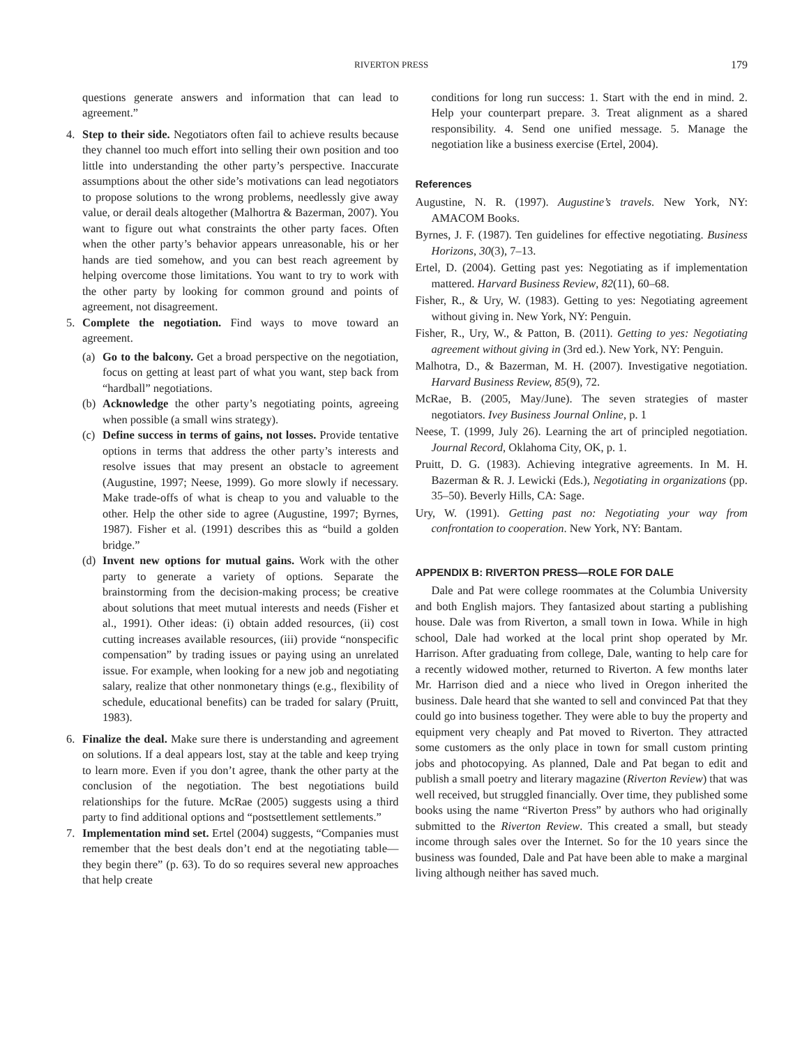RIVERTON PRESS 179
questions generate answers and information that can lead to agreement.”
4. Step to their side. Negotiators often fail to achieve results because they channel too much effort into selling their own position and too little into understanding the other party’s perspective. Inaccurate assumptions about the other side’s motivations can lead negotiators to propose solutions to the wrong problems, needlessly give away value, or derail deals altogether (Malhortra & Bazerman, 2007). You want to figure out what constraints the other party faces. Often when the other party’s behavior appears unreasonable, his or her hands are tied somehow, and you can best reach agreement by helping overcome those limitations. You want to try to work with the other party by looking for common ground and points of agreement, not disagreement.
5. Complete the negotiation. Find ways to move toward an agreement.
(a) Go to the balcony. Get a broad perspective on the negotiation, focus on getting at least part of what you want, step back from “hardball” negotiations.
(b) Acknowledge the other party’s negotiating points, agreeing when possible (a small wins strategy).
(c) Define success in terms of gains, not losses. Provide tentative options in terms that address the other party’s interests and resolve issues that may present an obstacle to agreement (Augustine, 1997; Neese, 1999). Go more slowly if necessary. Make trade-offs of what is cheap to you and valuable to the other. Help the other side to agree (Augustine, 1997; Byrnes, 1987). Fisher et al. (1991) describes this as “build a golden bridge.”
(d) Invent new options for mutual gains. Work with the other party to generate a variety of options. Separate the brainstorming from the decision-making process; be creative about solutions that meet mutual interests and needs (Fisher et al., 1991). Other ideas: (i) obtain added resources, (ii) cost cutting increases available resources, (iii) provide “nonspecific compensation” by trading issues or paying using an unrelated issue. For example, when looking for a new job and negotiating salary, realize that other nonmonetary things (e.g., flexibility of schedule, educational benefits) can be traded for salary (Pruitt, 1983).
6. Finalize the deal. Make sure there is understanding and agreement on solutions. If a deal appears lost, stay at the table and keep trying to learn more. Even if you don’t agree, thank the other party at the conclusion of the negotiation. The best negotiations build relationships for the future. McRae (2005) suggests using a third party to find additional options and “postsettlement settlements.”
7. Implementation mind set. Ertel (2004) suggests, “Companies must remember that the best deals don’t end at the negotiating table—they begin there” (p. 63). To do so requires several new approaches that help create
conditions for long run success: 1. Start with the end in mind. 2. Help your counterpart prepare. 3. Treat alignment as a shared responsibility. 4. Send one unified message. 5. Manage the negotiation like a business exercise (Ertel, 2004).
References
Augustine, N. R. (1997). Augustine’s travels. New York, NY: AMACOM Books.
Byrnes, J. F. (1987). Ten guidelines for effective negotiating. Business Horizons, 30(3), 7–13.
Ertel, D. (2004). Getting past yes: Negotiating as if implementation mattered. Harvard Business Review, 82(11), 60–68.
Fisher, R., & Ury, W. (1983). Getting to yes: Negotiating agreement without giving in. New York, NY: Penguin.
Fisher, R., Ury, W., & Patton, B. (2011). Getting to yes: Negotiating agreement without giving in (3rd ed.). New York, NY: Penguin.
Malhotra, D., & Bazerman, M. H. (2007). Investigative negotiation. Harvard Business Review, 85(9), 72.
McRae, B. (2005, May/June). The seven strategies of master negotiators. Ivey Business Journal Online, p. 1
Neese, T. (1999, July 26). Learning the art of principled negotiation. Journal Record, Oklahoma City, OK, p. 1.
Pruitt, D. G. (1983). Achieving integrative agreements. In M. H. Bazerman & R. J. Lewicki (Eds.), Negotiating in organizations (pp. 35–50). Beverly Hills, CA: Sage.
Ury, W. (1991). Getting past no: Negotiating your way from confrontation to cooperation. New York, NY: Bantam.
APPENDIX B: RIVERTON PRESS—ROLE FOR DALE
Dale and Pat were college roommates at the Columbia University and both English majors. They fantasized about starting a publishing house. Dale was from Riverton, a small town in Iowa. While in high school, Dale had worked at the local print shop operated by Mr. Harrison. After graduating from college, Dale, wanting to help care for a recently widowed mother, returned to Riverton. A few months later Mr. Harrison died and a niece who lived in Oregon inherited the business. Dale heard that she wanted to sell and convinced Pat that they could go into business together. They were able to buy the property and equipment very cheaply and Pat moved to Riverton. They attracted some customers as the only place in town for small custom printing jobs and photocopying. As planned, Dale and Pat began to edit and publish a small poetry and literary magazine (Riverton Review) that was well received, but struggled financially. Over time, they published some books using the name “Riverton Press” by authors who had originally submitted to the Riverton Review. This created a small, but steady income through sales over the Internet. So for the 10 years since the business was founded, Dale and Pat have been able to make a marginal living although neither has saved much.